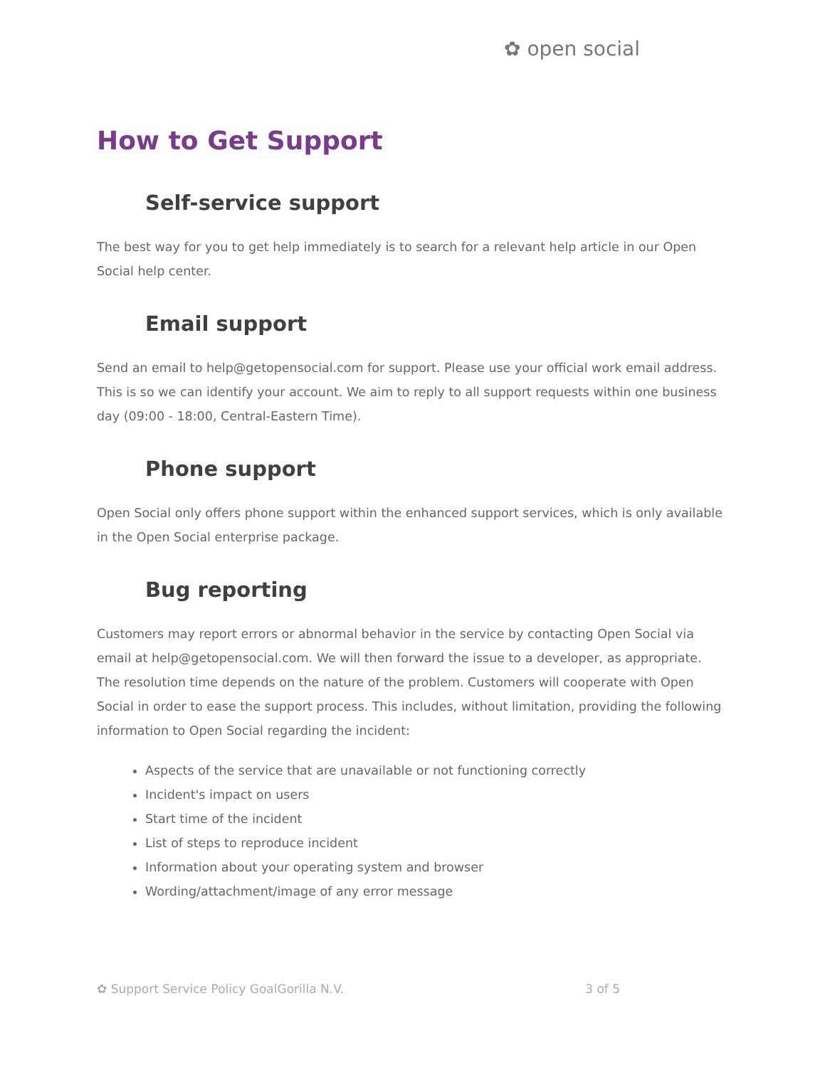✿ open social
How to Get Support
Self-service support
The best way for you to get help immediately is to search for a relevant help article in our Open Social help center.
Email support
Send an email to help@getopensocial.com for support. Please use your official work email address. This is so we can identify your account. We aim to reply to all support requests within one business day (09:00 - 18:00, Central-Eastern Time).
Phone support
Open Social only offers phone support within the enhanced support services, which is only available in the Open Social enterprise package.
Bug reporting
Customers may report errors or abnormal behavior in the service by contacting Open Social via email at help@getopensocial.com. We will then forward the issue to a developer, as appropriate. The resolution time depends on the nature of the problem. Customers will cooperate with Open Social in order to ease the support process. This includes, without limitation, providing the following information to Open Social regarding the incident:
Aspects of the service that are unavailable or not functioning correctly
Incident's impact on users
Start time of the incident
List of steps to reproduce incident
Information about your operating system and browser
Wording/attachment/image of any error message
✿ Support Service Policy GoalGorilla N.V. 3 of 5